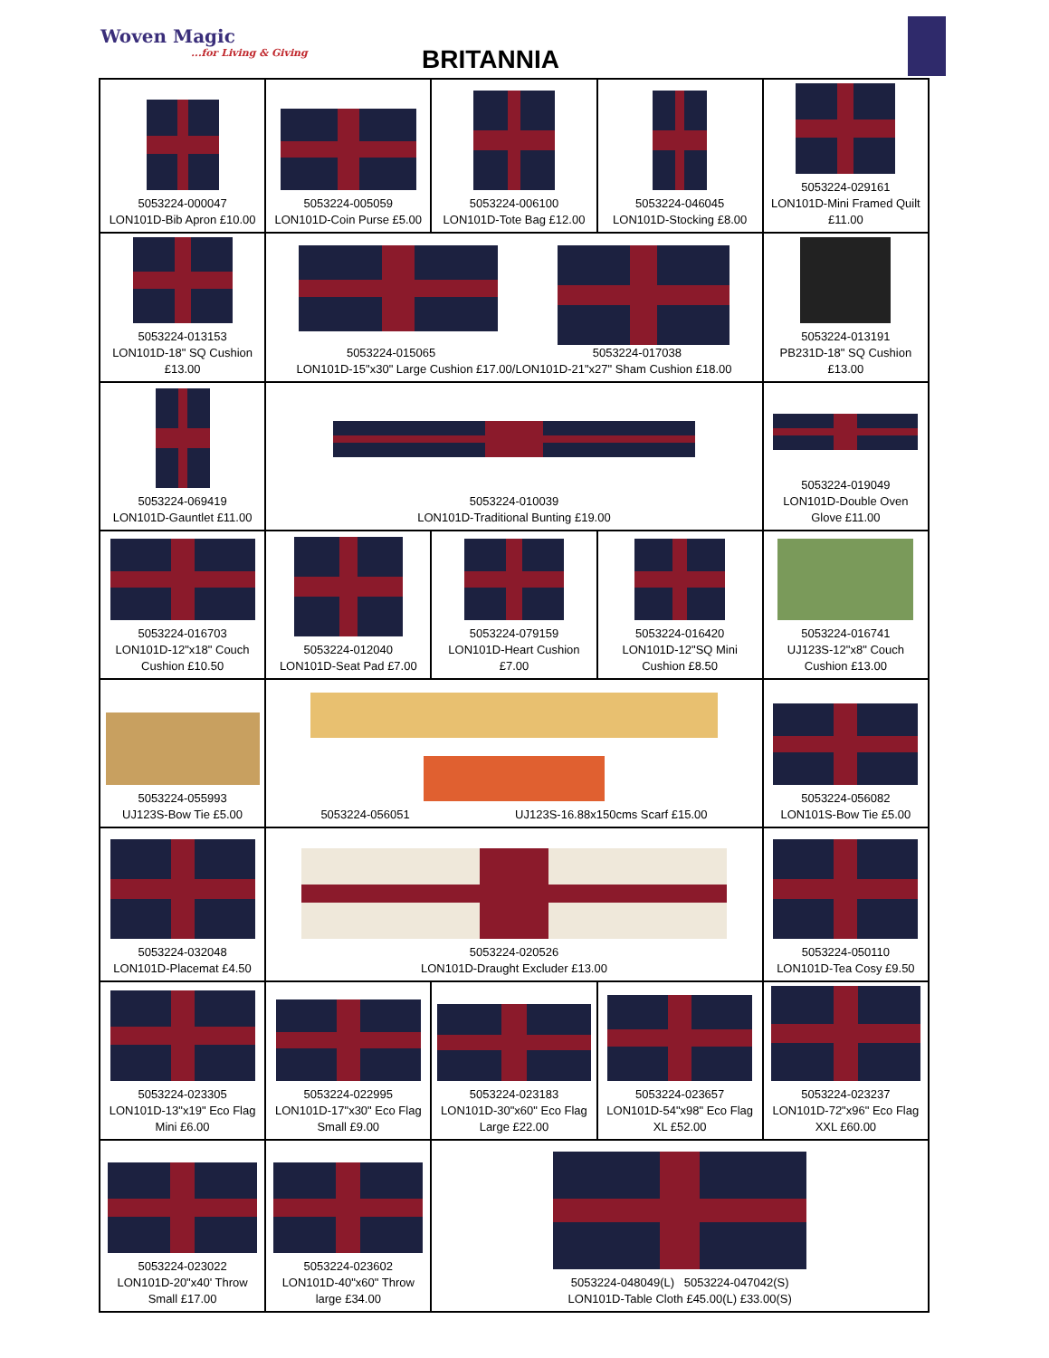Woven Magic...for Living & Giving
BRITANNIA
| 5053224-000047 LON101D-Bib Apron £10.00 | 5053224-005059 LON101D-Coin Purse £5.00 | 5053224-006100 LON101D-Tote Bag £12.00 | 5053224-046045 LON101D-Stocking £8.00 | 5053224-029161 LON101D-Mini Framed Quilt £11.00 |
| 5053224-013153 LON101D-18" SQ Cushion £13.00 | 5053224-015065 5053224-017038 LON101D-15"x30" Large Cushion £17.00/LON101D-21"x27" Sham Cushion £18.00 | | | 5053224-013191 PB231D-18" SQ Cushion £13.00 |
| 5053224-069419 LON101D-Gauntlet £11.00 | 5053224-010039 LON101D-Traditional Bunting £19.00 | | | 5053224-019049 LON101D-Double Oven Glove £11.00 |
| 5053224-016703 LON101D-12"x18" Couch Cushion £10.50 | 5053224-012040 LON101D-Seat Pad £7.00 | 5053224-079159 LON101D-Heart Cushion £7.00 | 5053224-016420 LON101D-12"SQ Mini Cushion £8.50 | 5053224-016741 UJ123S-12"x8" Couch Cushion £13.00 |
| 5053224-055993 UJ123S-Bow Tie £5.00 | 5053224-056051 UJ123S-16.88x150cms Scarf £15.00 | | | 5053224-056082 LON101S-Bow Tie £5.00 |
| 5053224-032048 LON101D-Placemat £4.50 | 5053224-020526 LON101D-Draught Excluder £13.00 | | | 5053224-050110 LON101D-Tea Cosy £9.50 |
| 5053224-023305 LON101D-13"x19" Eco Flag Mini £6.00 | 5053224-022995 LON101D-17"x30" Eco Flag Small £9.00 | 5053224-023183 LON101D-30"x60" Eco Flag Large £22.00 | 5053224-023657 LON101D-54"x98" Eco Flag XL £52.00 | 5053224-023237 LON101D-72"x96" Eco Flag XXL £60.00 |
| 5053224-023022 LON101D-20"x40' Throw Small £17.00 | 5053224-023602 LON101D-40"x60" Throw large £34.00 | 5053224-048049(L) 5053224-047042(S) LON101D-Table Cloth £45.00(L) £33.00(S) | | |